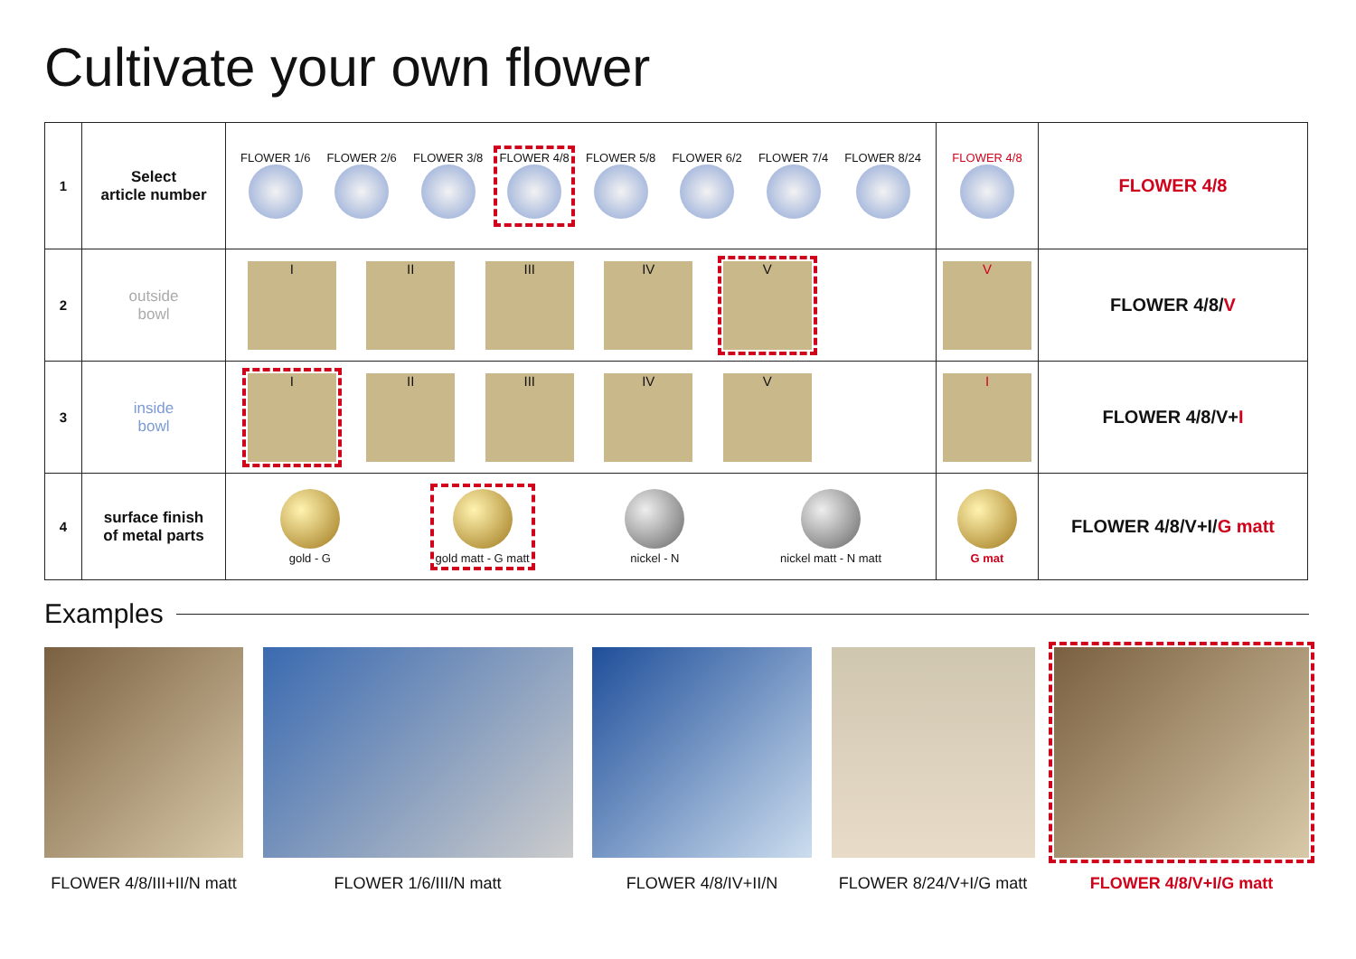Cultivate your own flower
| 1 | Select article number | FLOWER 1/6 FLOWER 2/6 FLOWER 3/8 FLOWER 4/8 FLOWER 5/8 FLOWER 6/2 FLOWER 7/4 FLOWER 8/24 | FLOWER 4/8 | FLOWER 4/8 |
| 2 | outside bowl | I II III IV V | V | FLOWER 4/8/ V |
| 3 | inside bowl | I II III IV V | I | FLOWER 4/8/V+ I |
| 4 | surface finish of metal parts | gold - G gold matt - G matt nickel - N nickel matt - N matt | G mat | FLOWER 4/8/V+I/ G matt |
Examples
FLOWER 4/8/III+II/N matt
FLOWER 1/6/III/N matt FLOWER 4/8/IV+II/N FLOWER 8/24/V+I/G matt
FLOWER 4/8/V+I/G matt